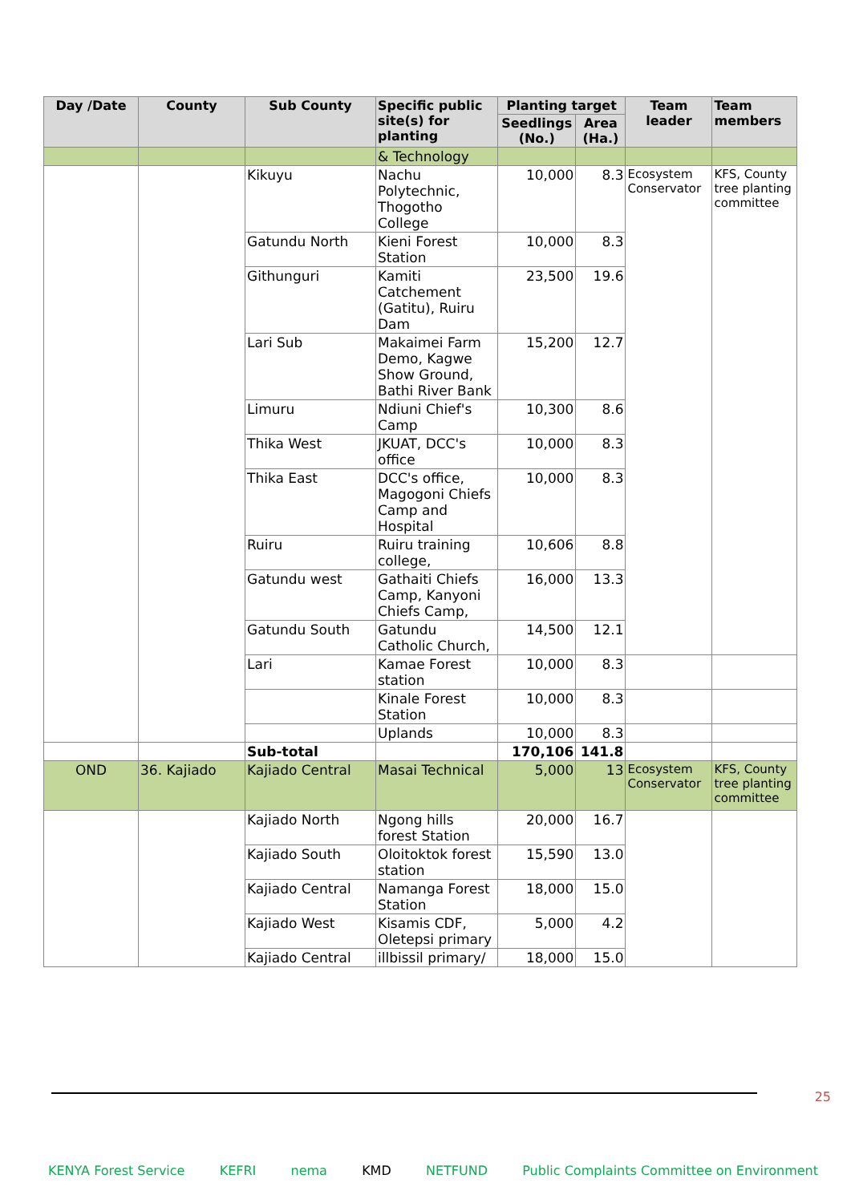| Day /Date | County | Sub County | Specific public site(s) for planting | Planting target | | Team leader | Team members |
| --- | --- | --- | --- | --- | --- | --- | --- |
| | | | | Seedlings (No.) | Area (Ha.) | | |
| | | | & Technology | | | | |
| | | Kikuyu | Nachu Polytechnic, Thogotho College | 10,000 | 8.3 | Ecosystem Conservator | KFS, County tree planting committee |
| | | Gatundu North | Kieni Forest Station | 10,000 | 8.3 | | |
| | | Githunguri | Kamiti Catchement (Gatitu), Ruiru Dam | 23,500 | 19.6 | | |
| | | Lari Sub | Makaimei Farm Demo, Kagwe Show Ground, Bathi River Bank | 15,200 | 12.7 | | |
| | | Limuru | Ndiuni Chief's Camp | 10,300 | 8.6 | | |
| | | Thika West | JKUAT, DCC's office | 10,000 | 8.3 | | |
| | | Thika East | DCC's office, Magogoni Chiefs Camp and Hospital | 10,000 | 8.3 | | |
| | | Ruiru | Ruiru training college, | 10,606 | 8.8 | | |
| | | Gatundu west | Gathaiti Chiefs Camp, Kanyoni Chiefs Camp, | 16,000 | 13.3 | | |
| | | Gatundu South | Gatundu Catholic Church, | 14,500 | 12.1 | | |
| | | Lari | Kamae Forest station | 10,000 | 8.3 | | |
| | | | Kinale Forest Station | 10,000 | 8.3 | | |
| | | | Uplands | 10,000 | 8.3 | | |
| | | Sub-total | | 170,106 | 141.8 | | |
| OND | 36. Kajiado | Kajiado Central | Masai Technical | 5,000 | 13 | Ecosystem Conservator | KFS, County tree planting committee |
| | | Kajiado North | Ngong hills forest Station | 20,000 | 16.7 | | |
| | | Kajiado South | Oloitoktok forest station | 15,590 | 13.0 | | |
| | | Kajiado Central | Namanga Forest Station | 18,000 | 15.0 | | |
| | | Kajiado West | Kisamis CDF, Oletepsi primary | 5,000 | 4.2 | | |
| | | Kajiado Central | illbissil primary/ | 18,000 | 15.0 | | |
25
KENYA Forest Service KEFRI nema KMD NETFUND Public Complaints Committee on Environment